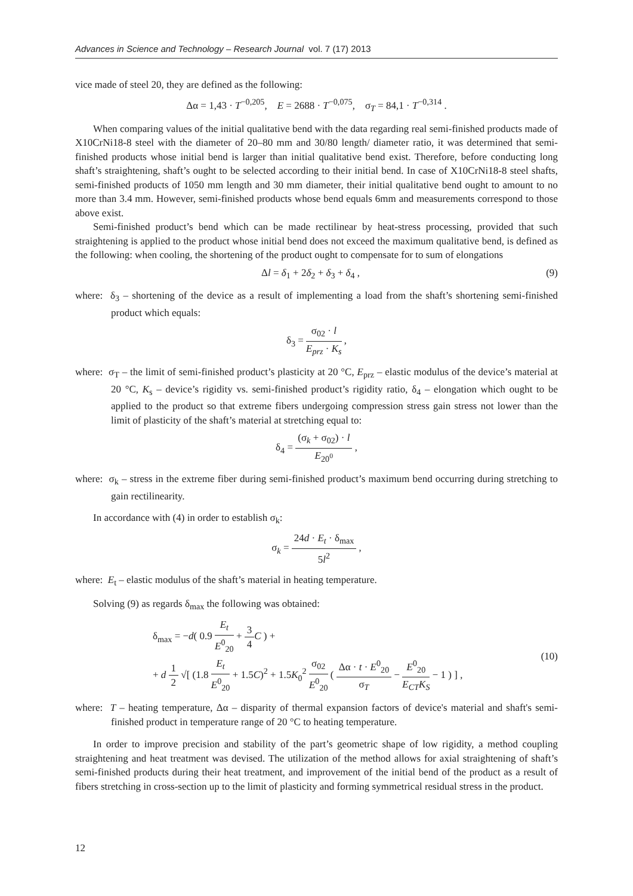Advances in Science and Technology – Research Journal vol. 7 (17) 2013
vice made of steel 20, they are defined as the following:
Δα = 1,43 · T<sup>−0,205</sup>, E = 2688 · T<sup>−0,075</sup>, σ<sub>T</sub> = 84,1 · T<sup>−0,314</sup> .
When comparing values of the initial qualitative bend with the data regarding real semi-finished products made of X10CrNi18-8 steel with the diameter of 20–80 mm and 30/80 length/ diameter ratio, it was determined that semi-finished products whose initial bend is larger than initial qualitative bend exist. Therefore, before conducting long shaft’s straightening, shaft’s ought to be selected according to their initial bend. In case of X10CrNi18-8 steel shafts, semi-finished products of 1050 mm length and 30 mm diameter, their initial qualitative bend ought to amount to no more than 3.4 mm. However, semi-finished products whose bend equals 6mm and measurements correspond to those above exist.
Semi-finished product’s bend which can be made rectilinear by heat-stress processing, provided that such straightening is applied to the product whose initial bend does not exceed the maximum qualitative bend, is defined as the following: when cooling, the shortening of the product ought to compensate for to sum of elongations
Δl = δ<sub>1</sub> + 2δ<sub>2</sub> + δ<sub>3</sub> + δ<sub>4</sub> , (9)
where: δ<sub>3</sub> – shortening of the device as a result of implementing a load from the shaft’s shortening semi-finished product which equals:
δ<sub>3</sub> = σ<sub>02</sub> · l E<sub>prz</sub> · K<sub>s</sub> ,
where: σ<sub>T</sub> – the limit of semi-finished product’s plasticity at 20 °C, E<sub>prz</sub> – elastic modulus of the device’s material at 20 °C, K<sub>s</sub> – device’s rigidity vs. semi-finished product’s rigidity ratio, δ<sub>4</sub> – elongation which ought to be applied to the product so that extreme fibers undergoing compression stress gain stress not lower than the limit of plasticity of the shaft’s material at stretching equal to:
δ<sub>4</sub> = (σ<sub>k</sub> + σ<sub>02</sub>) · l E<sub>20<sup>0</sup></sub> ,
where: σ<sub>k</sub> – stress in the extreme fiber during semi-finished product’s maximum bend occurring during stretching to gain rectilinearity.
In accordance with (4) in order to establish σ<sub>k</sub>:
σ<sub>k</sub> = 24d · E<sub>t</sub> · δ<sub>max</sub> 5l<sup>2</sup> ,
where: E<sub>t</sub> – elastic modulus of the shaft’s material in heating temperature.
Solving (9) as regards δ<sub>max</sub> the following was obtained:
δ<sub>max</sub> = −d( 0.9 E<sub>t</sub> E<sup>0</sup><sub>20</sub> + 3 4 C ) +
+ d 1 2 √[ (1.8 E<sub>t</sub> E<sup>0</sup><sub>20</sub> + 1.5C)<sup>2</sup> + 1.5K<sub>0</sub><sup>2</sup> σ<sub>02</sub> E<sup>0</sup><sub>20</sub> ( Δα · t · E<sup>0</sup><sub>20</sub> σ<sub>T</sub> − E<sup>0</sup><sub>20</sub> E<sub>CT</sub>K<sub>S</sub> − 1 ) ] , (10)
where: T – heating temperature, Δα – disparity of thermal expansion factors of device's material and shaft's semi-finished product in temperature range of 20 °C to heating temperature.
In order to improve precision and stability of the part’s geometric shape of low rigidity, a method coupling straightening and heat treatment was devised. The utilization of the method allows for axial straightening of shaft’s semi-finished products during their heat treatment, and improvement of the initial bend of the product as a result of fibers stretching in cross-section up to the limit of plasticity and forming symmetrical residual stress in the product.
12